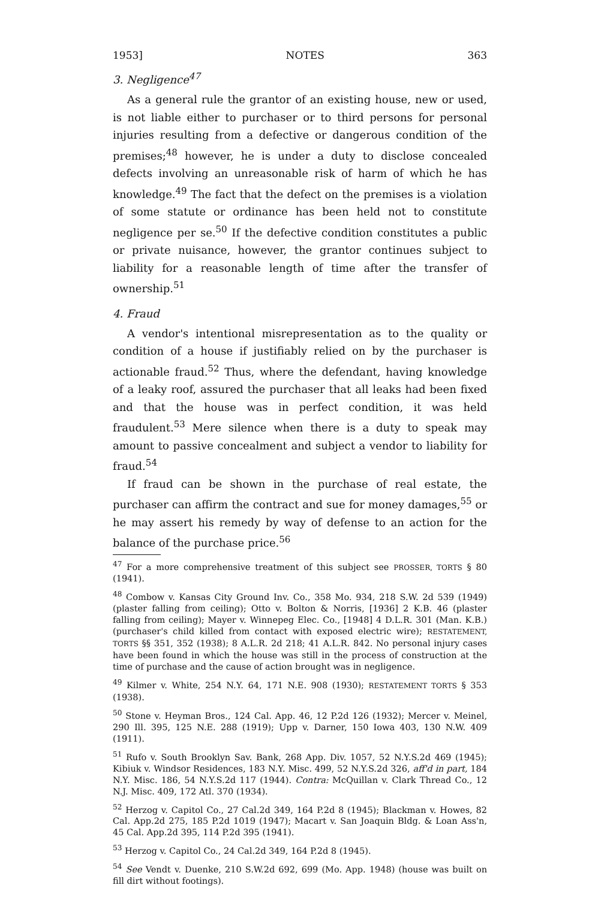1953] NOTES 363
3. Negligence<sup>47</sup>
As a general rule the grantor of an existing house, new or used, is not liable either to purchaser or to third persons for personal injuries resulting from a defective or dangerous condition of the premises;<sup>48</sup> however, he is under a duty to disclose concealed defects involving an unreasonable risk of harm of which he has knowledge.<sup>49</sup> The fact that the defect on the premises is a violation of some statute or ordinance has been held not to constitute negligence per se.<sup>50</sup> If the defective condition constitutes a public or private nuisance, however, the grantor continues subject to liability for a reasonable length of time after the transfer of ownership.<sup>51</sup>
4. Fraud
A vendor's intentional misrepresentation as to the quality or condition of a house if justifiably relied on by the purchaser is actionable fraud.<sup>52</sup> Thus, where the defendant, having knowledge of a leaky roof, assured the purchaser that all leaks had been fixed and that the house was in perfect condition, it was held fraudulent.<sup>53</sup> Mere silence when there is a duty to speak may amount to passive concealment and subject a vendor to liability for fraud.<sup>54</sup>
If fraud can be shown in the purchase of real estate, the purchaser can affirm the contract and sue for money damages,<sup>55</sup> or he may assert his remedy by way of defense to an action for the balance of the purchase price.<sup>56</sup>
<sup>47</sup> For a more comprehensive treatment of this subject see PROSSER, TORTS § 80 (1941).
<sup>48</sup> Combow v. Kansas City Ground Inv. Co., 358 Mo. 934, 218 S.W. 2d 539 (1949) (plaster falling from ceiling); Otto v. Bolton & Norris, [1936] 2 K.B. 46 (plaster falling from ceiling); Mayer v. Winnepeg Elec. Co., [1948] 4 D.L.R. 301 (Man. K.B.) (purchaser's child killed from contact with exposed electric wire); RESTATEMENT, TORTS §§ 351, 352 (1938); 8 A.L.R. 2d 218; 41 A.L.R. 842. No personal injury cases have been found in which the house was still in the process of construction at the time of purchase and the cause of action brought was in negligence.
<sup>49</sup> Kilmer v. White, 254 N.Y. 64, 171 N.E. 908 (1930); RESTATEMENT TORTS § 353 (1938).
<sup>50</sup> Stone v. Heyman Bros., 124 Cal. App. 46, 12 P.2d 126 (1932); Mercer v. Meinel, 290 Ill. 395, 125 N.E. 288 (1919); Upp v. Darner, 150 Iowa 403, 130 N.W. 409 (1911).
<sup>51</sup> Rufo v. South Brooklyn Sav. Bank, 268 App. Div. 1057, 52 N.Y.S.2d 469 (1945); Kibiuk v. Windsor Residences, 183 N.Y. Misc. 499, 52 N.Y.S.2d 326, aff'd in part, 184 N.Y. Misc. 186, 54 N.Y.S.2d 117 (1944). Contra: McQuillan v. Clark Thread Co., 12 N.J. Misc. 409, 172 Atl. 370 (1934).
<sup>52</sup> Herzog v. Capitol Co., 27 Cal.2d 349, 164 P.2d 8 (1945); Blackman v. Howes, 82 Cal. App.2d 275, 185 P.2d 1019 (1947); Macart v. San Joaquin Bldg. & Loan Ass'n, 45 Cal. App.2d 395, 114 P.2d 395 (1941).
<sup>53</sup> Herzog v. Capitol Co., 24 Cal.2d 349, 164 P.2d 8 (1945).
<sup>54</sup> See Vendt v. Duenke, 210 S.W.2d 692, 699 (Mo. App. 1948) (house was built on fill dirt without footings).